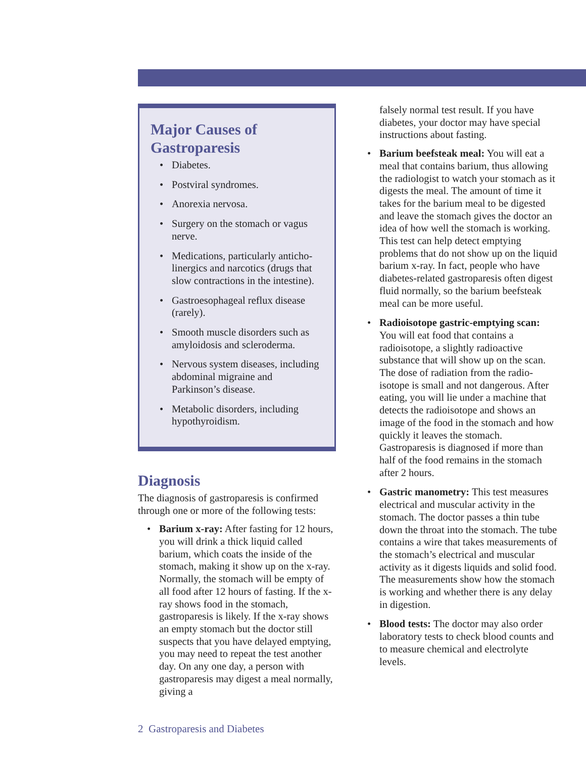Major Causes of Gastroparesis
Diabetes.
Postviral syndromes.
Anorexia nervosa.
Surgery on the stomach or vagus nerve.
Medications, particularly anticho­linergics and narcotics (drugs that slow contractions in the intestine).
Gastroesophageal reflux disease (rarely).
Smooth muscle disorders such as amyloidosis and scleroderma.
Nervous system diseases, includ­ing abdominal migraine and Parkinson’s disease.
Metabolic disorders, including hypothyroidism.
Diagnosis
The diagnosis of gastroparesis is confirmed through one or more of the following tests:
Barium x-ray: After fasting for 12 hours, you will drink a thick liquid called barium, which coats the inside of the stomach, making it show up on the x-ray. Normally, the stomach will be empty of all food after 12 hours of fasting. If the x-ray shows food in the stomach, gastroparesis is likely. If the x-ray shows an empty stomach but the doctor still suspects that you have delayed emptying, you may need to repeat the test another day. On any one day, a person with gastroparesis may digest a meal normally, giving a
falsely normal test result. If you have diabetes, your doctor may have special instructions about fasting.
Barium beefsteak meal: You will eat a meal that contains barium, thus allowing the radiologist to watch your stomach as it digests the meal. The amount of time it takes for the barium meal to be digested and leave the stomach gives the doctor an idea of how well the stomach is working. This test can help detect emptying problems that do not show up on the liquid barium x-ray. In fact, people who have diabetes-related gastroparesis often digest fluid normally, so the barium beefsteak meal can be more useful.
Radioisotope gastric-emptying scan: You will eat food that contains a radioisotope, a slightly radioactive substance that will show up on the scan. The dose of radiation from the radio­isotope is small and not dangerous. After eating, you will lie under a machine that detects the radioisotope and shows an image of the food in the stomach and how quickly it leaves the stomach. Gastroparesis is diagnosed if more than half of the food remains in the stomach after 2 hours.
Gastric manometry: This test measures electrical and muscular activity in the stomach. The doctor passes a thin tube down the throat into the stomach. The tube contains a wire that takes measurements of the stomach’s electrical and muscular activity as it digests liquids and solid food. The measurements show how the stomach is working and whether there is any delay in digestion.
Blood tests: The doctor may also order laboratory tests to check blood counts and to measure chemical and electrolyte levels.
2 Gastroparesis and Diabetes